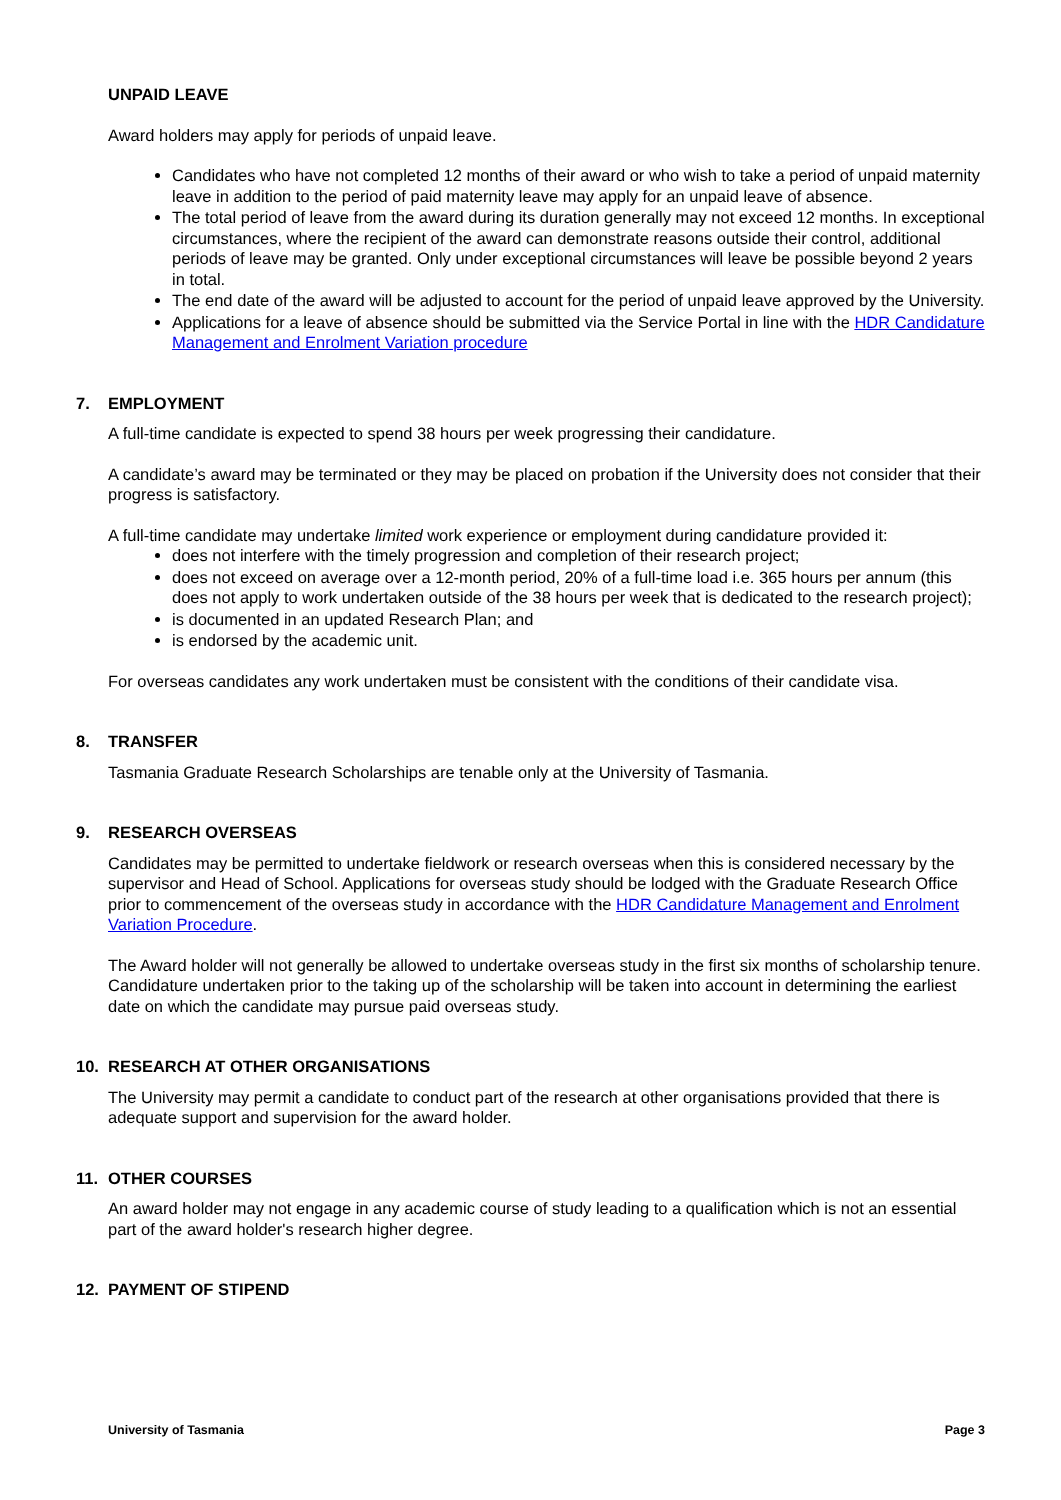UNPAID LEAVE
Award holders may apply for periods of unpaid leave.
Candidates who have not completed 12 months of their award or who wish to take a period of unpaid maternity leave in addition to the period of paid maternity leave may apply for an unpaid leave of absence.
The total period of leave from the award during its duration generally may not exceed 12 months. In exceptional circumstances, where the recipient of the award can demonstrate reasons outside their control, additional periods of leave may be granted. Only under exceptional circumstances will leave be possible beyond 2 years in total.
The end date of the award will be adjusted to account for the period of unpaid leave approved by the University.
Applications for a leave of absence should be submitted via the Service Portal in line with the HDR Candidature Management and Enrolment Variation procedure
7. EMPLOYMENT
A full-time candidate is expected to spend 38 hours per week progressing their candidature.
A candidate’s award may be terminated or they may be placed on probation if the University does not consider that their progress is satisfactory.
A full-time candidate may undertake limited work experience or employment during candidature provided it:
does not interfere with the timely progression and completion of their research project;
does not exceed on average over a 12-month period, 20% of a full-time load i.e. 365 hours per annum (this does not apply to work undertaken outside of the 38 hours per week that is dedicated to the research project);
is documented in an updated Research Plan; and
is endorsed by the academic unit.
For overseas candidates any work undertaken must be consistent with the conditions of their candidate visa.
8. TRANSFER
Tasmania Graduate Research Scholarships are tenable only at the University of Tasmania.
9. RESEARCH OVERSEAS
Candidates may be permitted to undertake fieldwork or research overseas when this is considered necessary by the supervisor and Head of School. Applications for overseas study should be lodged with the Graduate Research Office prior to commencement of the overseas study in accordance with the HDR Candidature Management and Enrolment Variation Procedure.
The Award holder will not generally be allowed to undertake overseas study in the first six months of scholarship tenure. Candidature undertaken prior to the taking up of the scholarship will be taken into account in determining the earliest date on which the candidate may pursue paid overseas study.
10. RESEARCH AT OTHER ORGANISATIONS
The University may permit a candidate to conduct part of the research at other organisations provided that there is adequate support and supervision for the award holder.
11. OTHER COURSES
An award holder may not engage in any academic course of study leading to a qualification which is not an essential part of the award holder's research higher degree.
12. PAYMENT OF STIPEND
University of Tasmania Page 3